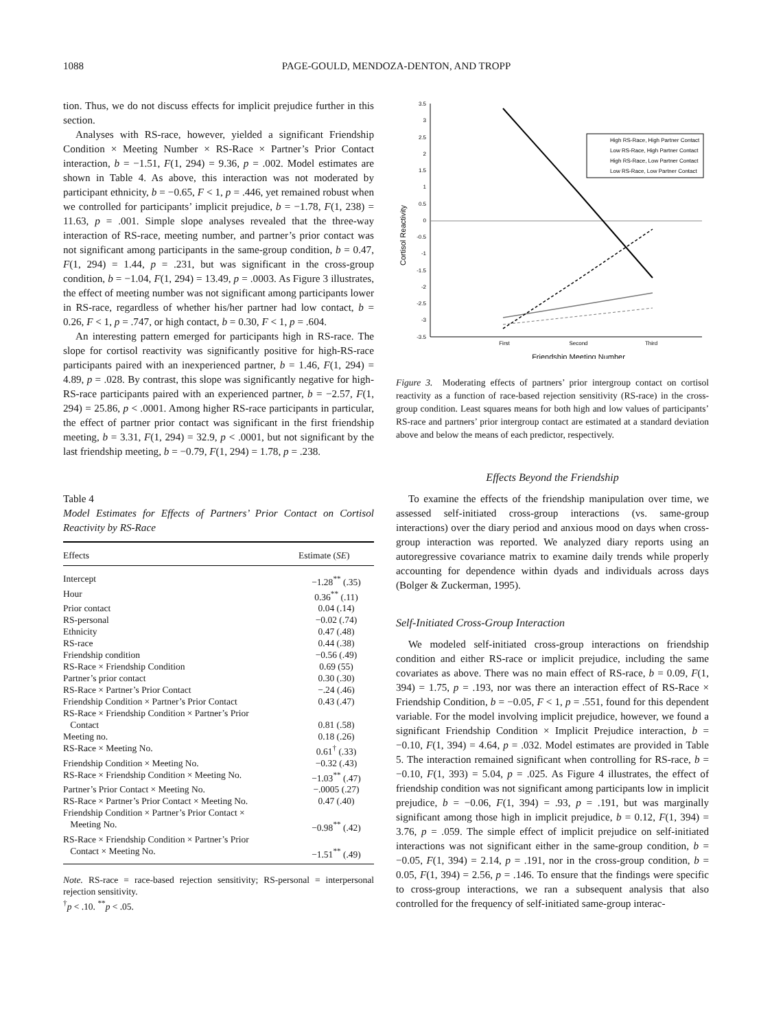1088 PAGE-GOULD, MENDOZA-DENTON, AND TROPP
tion. Thus, we do not discuss effects for implicit prejudice further in this section.
Analyses with RS-race, however, yielded a significant Friendship Condition × Meeting Number × RS-Race × Partner’s Prior Contact interaction, b = −1.51, F(1, 294) = 9.36, p = .002. Model estimates are shown in Table 4. As above, this interaction was not moderated by participant ethnicity, b = −0.65, F < 1, p = .446, yet remained robust when we controlled for participants’ implicit prejudice, b = −1.78, F(1, 238) = 11.63, p = .001. Simple slope analyses revealed that the three-way interaction of RS-race, meeting number, and partner’s prior contact was not significant among participants in the same-group condition, b = 0.47, F(1, 294) = 1.44, p = .231, but was significant in the cross-group condition, b = −1.04, F(1, 294) = 13.49, p = .0003. As Figure 3 illustrates, the effect of meeting number was not significant among participants lower in RS-race, regardless of whether his/her partner had low contact, b = 0.26, F < 1, p = .747, or high contact, b = 0.30, F < 1, p = .604.
An interesting pattern emerged for participants high in RS-race. The slope for cortisol reactivity was significantly positive for high-RS-race participants paired with an inexperienced partner, b = 1.46, F(1, 294) = 4.89, p = .028. By contrast, this slope was significantly negative for high-RS-race participants paired with an experienced partner, b = −2.57, F(1, 294) = 25.86, p < .0001. Among higher RS-race participants in particular, the effect of partner prior contact was significant in the first friendship meeting, b = 3.31, F(1, 294) = 32.9, p < .0001, but not significant by the last friendship meeting, b = −0.79, F(1, 294) = 1.78, p = .238.
Table 4
Model Estimates for Effects of Partners’ Prior Contact on Cortisol Reactivity by RS-Race
| Effects | Estimate ( SE ) |
| --- | --- |
| Intercept | −1.28<sup>**</sup> (.35) |
| Hour | 0.36<sup>**</sup> (.11) |
| Prior contact | 0.04 (.14) |
| RS-personal | −0.02 (.74) |
| Ethnicity | 0.47 (.48) |
| RS-race | 0.44 (.38) |
| Friendship condition | −0.56 (.49) |
| RS-Race × Friendship Condition | 0.69 (55) |
| Partner’s prior contact | 0.30 (.30) |
| RS-Race × Partner’s Prior Contact | −.24 (.46) |
| Friendship Condition × Partner’s Prior Contact | 0.43 (.47) |
| RS-Race × Friendship Condition × Partner’s Prior Contact | 0.81 (.58) |
| Meeting no. | 0.18 (.26) |
| RS-Race × Meeting No. | 0.61<sup>†</sup> (.33) |
| Friendship Condition × Meeting No. | −0.32 (.43) |
| RS-Race × Friendship Condition × Meeting No. | −1.03<sup>**</sup> (.47) |
| Partner’s Prior Contact × Meeting No. | −.0005 (.27) |
| RS-Race × Partner’s Prior Contact × Meeting No. | 0.47 (.40) |
| Friendship Condition × Partner’s Prior Contact × Meeting No. | −0.98<sup>**</sup> (.42) |
| RS-Race × Friendship Condition × Partner’s Prior Contact × Meeting No. | −1.51<sup>**</sup> (.49) |
Note. RS-race = race-based rejection sensitivity; RS-personal = interpersonal rejection sensitivity.
<sup>†</sup> p < .10. <sup>**</sup>p < .05.
3.5
3
2.5
2
1.5
1
0.5
0
-0.5
-1
-1.5
-2
-2.5
-3
-3.5
First
Second
Third
Friendship Meeting Number
Cortisol Reactivity
High RS-Race, High Partner Contact
Low RS-Race, High Partner Contact
High RS-Race, Low Partner Contact
Low RS-Race, Low Partner Contact
Figure 3. Moderating effects of partners’ prior intergroup contact on cortisol reactivity as a function of race-based rejection sensitivity (RS-race) in the cross-group condition. Least squares means for both high and low values of participants’ RS-race and partners’ prior intergroup contact are estimated at a standard deviation above and below the means of each predictor, respectively.
Effects Beyond the Friendship
To examine the effects of the friendship manipulation over time, we assessed self-initiated cross-group interactions (vs. same-group interactions) over the diary period and anxious mood on days when cross-group interaction was reported. We analyzed diary reports using an autoregressive covariance matrix to examine daily trends while properly accounting for dependence within dyads and individuals across days (Bolger & Zuckerman, 1995).
Self-Initiated Cross-Group Interaction
We modeled self-initiated cross-group interactions on friendship condition and either RS-race or implicit prejudice, including the same covariates as above. There was no main effect of RS-race, b = 0.09, F(1, 394) = 1.75, p = .193, nor was there an interaction effect of RS-Race × Friendship Condition, b = −0.05, F < 1, p = .551, found for this dependent variable. For the model involving implicit prejudice, however, we found a significant Friendship Condition × Implicit Prejudice interaction, b = −0.10, F(1, 394) = 4.64, p = .032. Model estimates are provided in Table 5. The interaction remained significant when controlling for RS-race, b = −0.10, F(1, 393) = 5.04, p = .025. As Figure 4 illustrates, the effect of friendship condition was not significant among participants low in implicit prejudice, b = −0.06, F(1, 394) = .93, p = .191, but was marginally significant among those high in implicit prejudice, b = 0.12, F(1, 394) = 3.76, p = .059. The simple effect of implicit prejudice on self-initiated interactions was not significant either in the same-group condition, b = −0.05, F(1, 394) = 2.14, p = .191, nor in the cross-group condition, b = 0.05, F(1, 394) = 2.56, p = .146. To ensure that the findings were specific to cross-group interactions, we ran a subsequent analysis that also controlled for the frequency of self-initiated same-group interac-